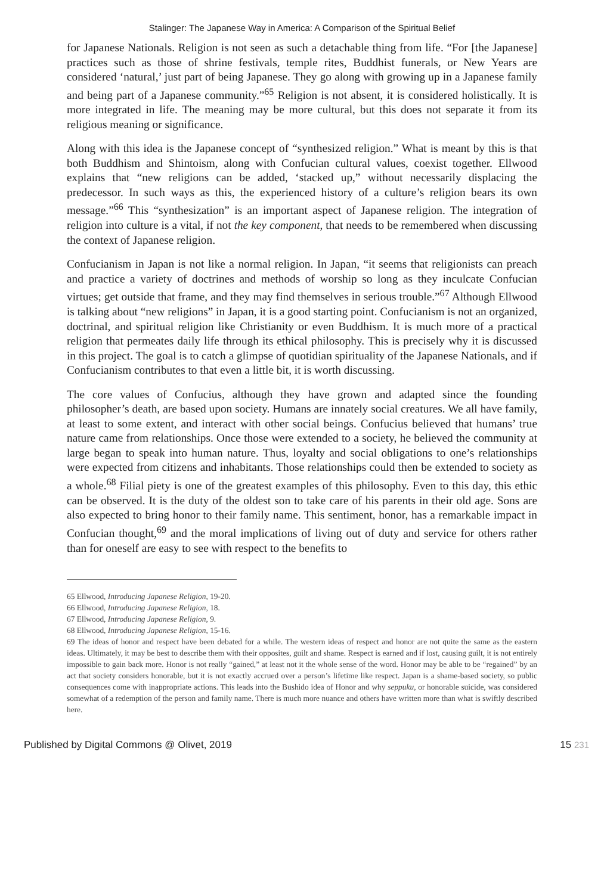Stalinger: The Japanese Way in America: A Comparison of the Spiritual Belief
for Japanese Nationals. Religion is not seen as such a detachable thing from life. “For [the Japanese] practices such as those of shrine festivals, temple rites, Buddhist funerals, or New Years are considered ‘natural,’ just part of being Japanese. They go along with growing up in a Japanese family and being part of a Japanese community.”<sup>65</sup> Religion is not absent, it is considered holistically. It is more integrated in life. The meaning may be more cultural, but this does not separate it from its religious meaning or significance.
Along with this idea is the Japanese concept of “synthesized religion.” What is meant by this is that both Buddhism and Shintoism, along with Confucian cultural values, coexist together. Ellwood explains that “new religions can be added, ‘stacked up,” without necessarily displacing the predecessor. In such ways as this, the experienced history of a culture’s religion bears its own message.”<sup>66</sup> This “synthesization” is an important aspect of Japanese religion. The integration of religion into culture is a vital, if not the key component, that needs to be remembered when discussing the context of Japanese religion.
Confucianism in Japan is not like a normal religion. In Japan, “it seems that religionists can preach and practice a variety of doctrines and methods of worship so long as they inculcate Confucian virtues; get outside that frame, and they may find themselves in serious trouble.”<sup>67</sup> Although Ellwood is talking about “new religions” in Japan, it is a good starting point. Confucianism is not an organized, doctrinal, and spiritual religion like Christianity or even Buddhism. It is much more of a practical religion that permeates daily life through its ethical philosophy. This is precisely why it is discussed in this project. The goal is to catch a glimpse of quotidian spirituality of the Japanese Nationals, and if Confucianism contributes to that even a little bit, it is worth discussing.
The core values of Confucius, although they have grown and adapted since the founding philosopher’s death, are based upon society. Humans are innately social creatures. We all have family, at least to some extent, and interact with other social beings. Confucius believed that humans’ true nature came from relationships. Once those were extended to a society, he believed the community at large began to speak into human nature. Thus, loyalty and social obligations to one’s relationships were expected from citizens and inhabitants. Those relationships could then be extended to society as a whole.<sup>68</sup> Filial piety is one of the greatest examples of this philosophy. Even to this day, this ethic can be observed. It is the duty of the oldest son to take care of his parents in their old age. Sons are also expected to bring honor to their family name. This sentiment, honor, has a remarkable impact in Confucian thought,<sup>69</sup> and the moral implications of living out of duty and service for others rather than for oneself are easy to see with respect to the benefits to
65 Ellwood, Introducing Japanese Religion, 19-20.
66 Ellwood, Introducing Japanese Religion, 18.
67 Ellwood, Introducing Japanese Religion, 9.
68 Ellwood, Introducing Japanese Religion, 15-16.
69 The ideas of honor and respect have been debated for a while. The western ideas of respect and honor are not quite the same as the eastern ideas. Ultimately, it may be best to describe them with their opposites, guilt and shame. Respect is earned and if lost, causing guilt, it is not entirely impossible to gain back more. Honor is not really “gained,” at least not it the whole sense of the word. Honor may be able to be “regained” by an act that society considers honorable, but it is not exactly accrued over a person’s lifetime like respect. Japan is a shame-based society, so public consequences come with inappropriate actions. This leads into the Bushido idea of Honor and why seppuku, or honorable suicide, was considered somewhat of a redemption of the person and family name. There is much more nuance and others have written more than what is swiftly described here.
Published by Digital Commons @ Olivet, 2019 15 231